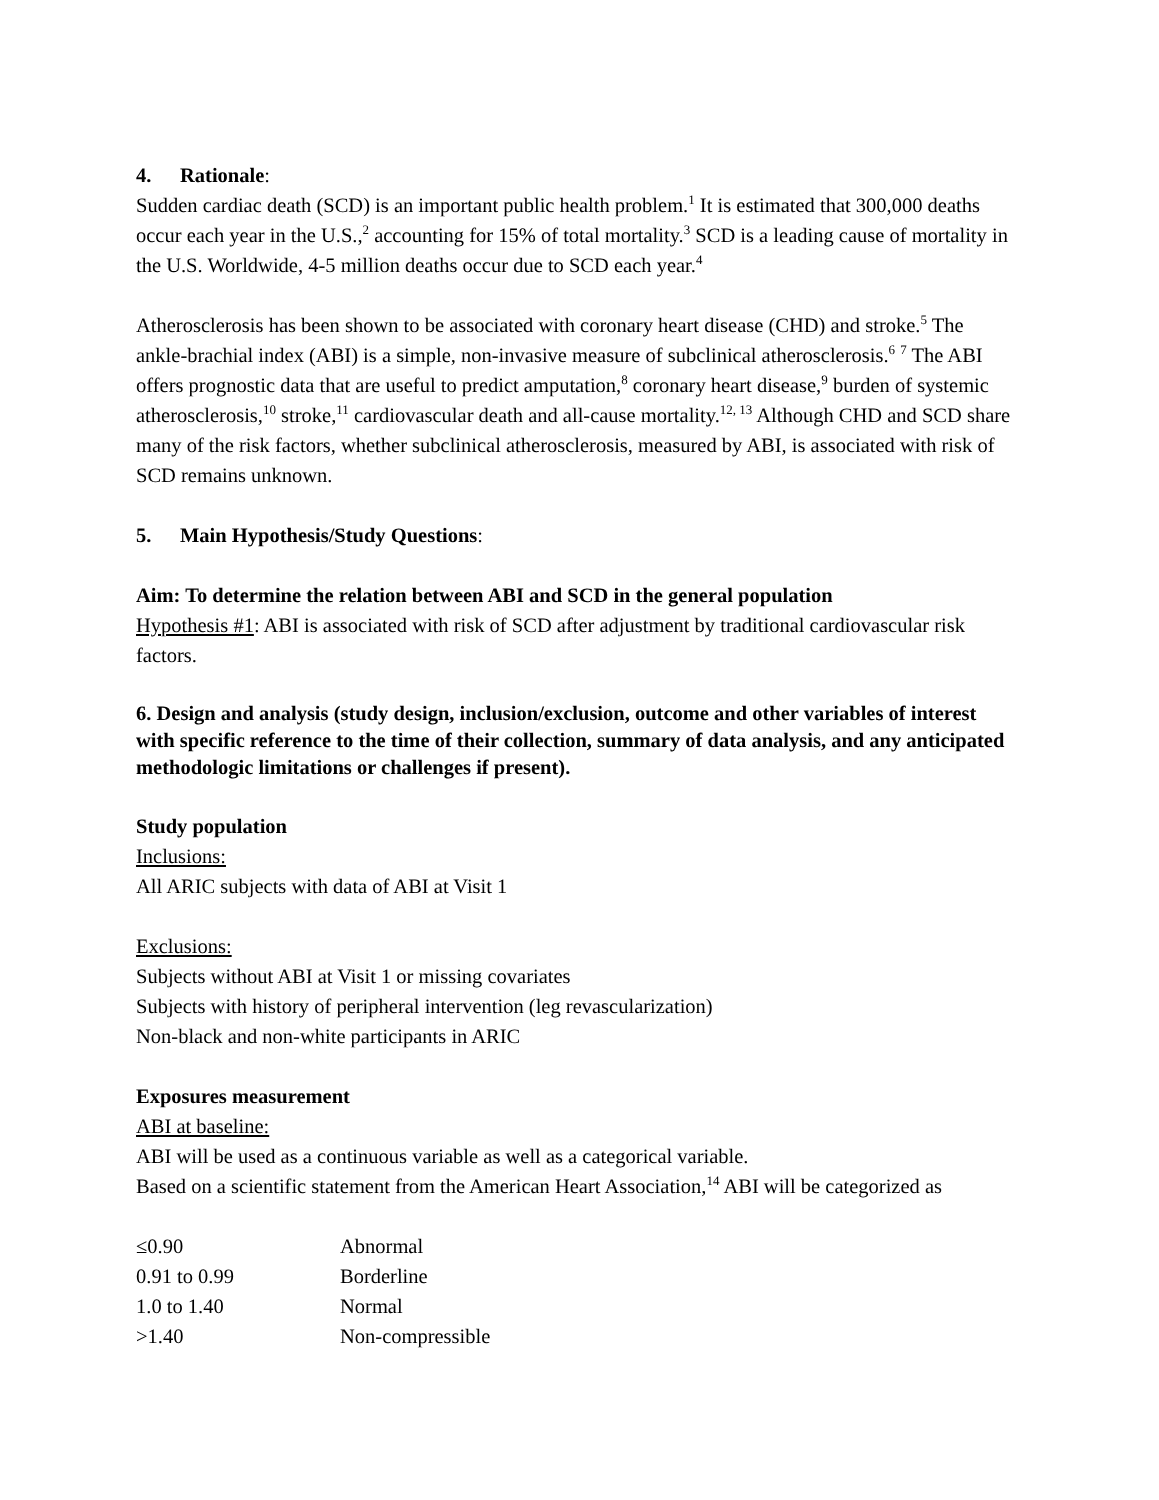4. Rationale:
Sudden cardiac death (SCD) is an important public health problem.<sup>1</sup> It is estimated that 300,000 deaths occur each year in the U.S.,<sup>2</sup> accounting for 15% of total mortality.<sup>3</sup> SCD is a leading cause of mortality in the U.S. Worldwide, 4-5 million deaths occur due to SCD each year.<sup>4</sup>
Atherosclerosis has been shown to be associated with coronary heart disease (CHD) and stroke.<sup>5</sup> The ankle-brachial index (ABI) is a simple, non-invasive measure of subclinical atherosclerosis.<sup>6</sup> <sup>7</sup> The ABI offers prognostic data that are useful to predict amputation,<sup>8</sup> coronary heart disease,<sup>9</sup> burden of systemic atherosclerosis,<sup>10</sup> stroke,<sup>11</sup> cardiovascular death and all-cause mortality.<sup>12, 13</sup> Although CHD and SCD share many of the risk factors, whether subclinical atherosclerosis, measured by ABI, is associated with risk of SCD remains unknown.
5. Main Hypothesis/Study Questions:
Aim: To determine the relation between ABI and SCD in the general population
Hypothesis #1: ABI is associated with risk of SCD after adjustment by traditional cardiovascular risk factors.
6. Design and analysis (study design, inclusion/exclusion, outcome and other variables of interest with specific reference to the time of their collection, summary of data analysis, and any anticipated methodologic limitations or challenges if present).
Study population
Inclusions:
All ARIC subjects with data of ABI at Visit 1
Exclusions:
Subjects without ABI at Visit 1 or missing covariates
Subjects with history of peripheral intervention (leg revascularization)
Non-black and non-white participants in ARIC
Exposures measurement
ABI at baseline:
ABI will be used as a continuous variable as well as a categorical variable.
Based on a scientific statement from the American Heart Association,<sup>14</sup> ABI will be categorized as
| ≤0.90 | Abnormal |
| 0.91 to 0.99 | Borderline |
| 1.0 to 1.40 | Normal |
| >1.40 | Non-compressible |